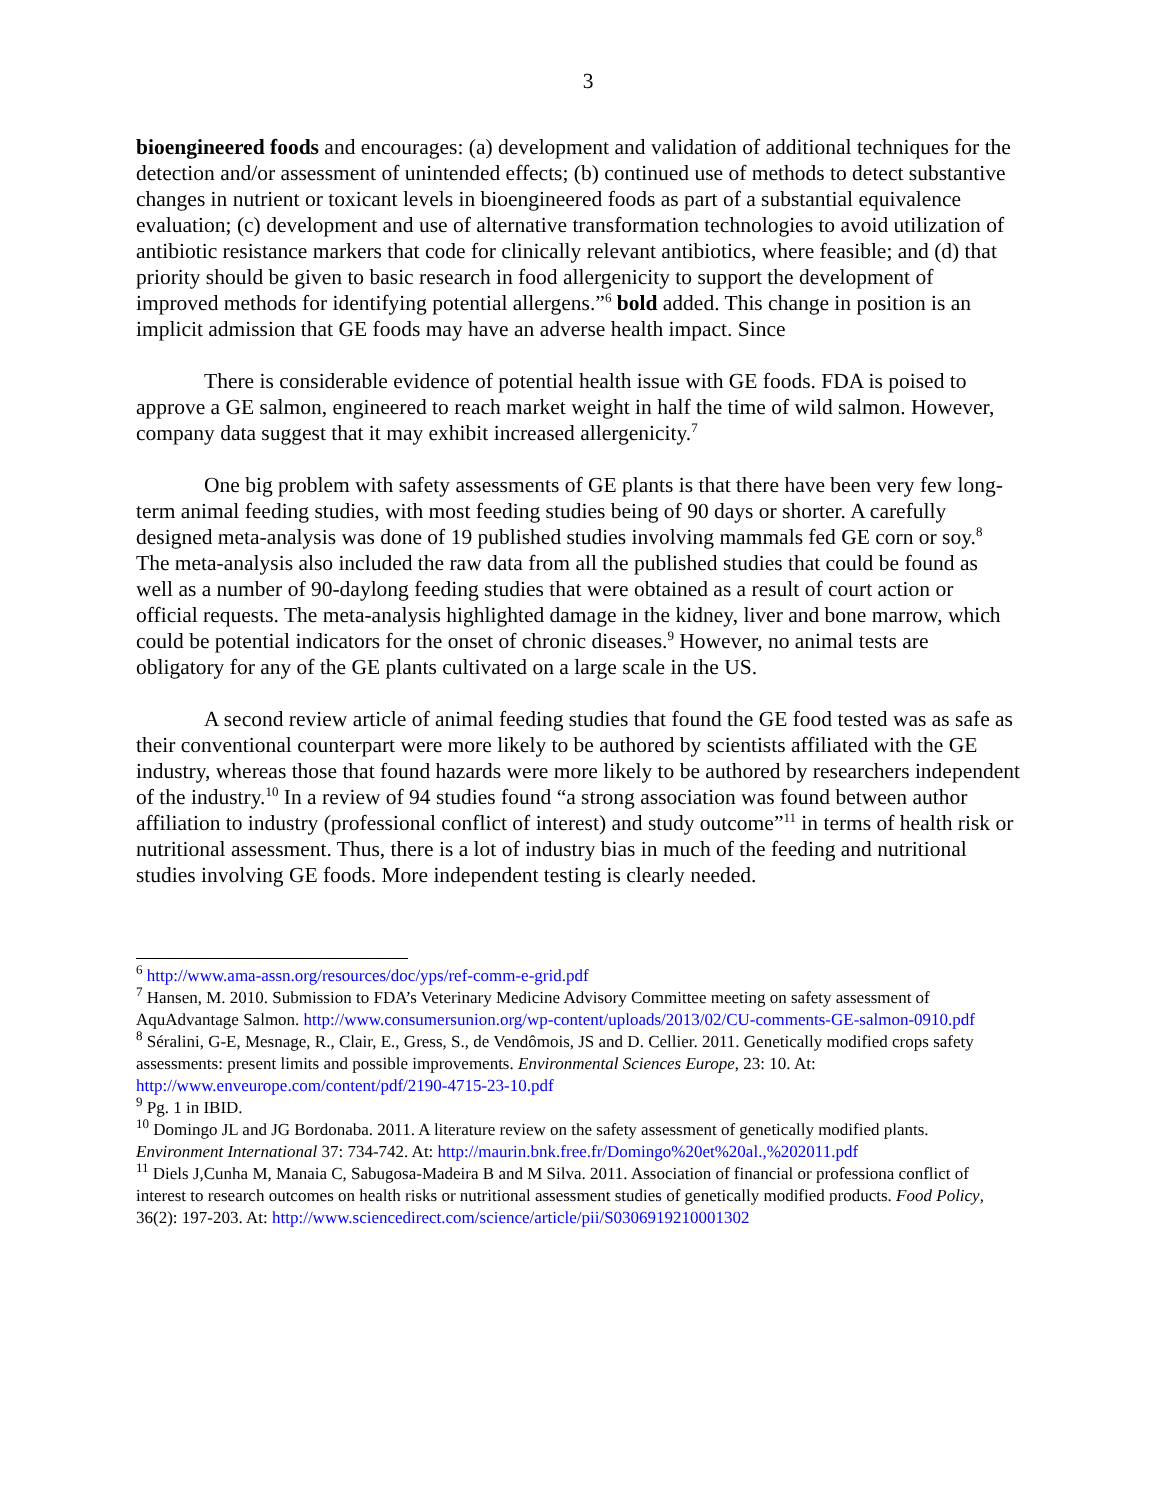3
bioengineered foods and encourages: (a) development and validation of additional techniques for the detection and/or assessment of unintended effects; (b) continued use of methods to detect substantive changes in nutrient or toxicant levels in bioengineered foods as part of a substantial equivalence evaluation; (c) development and use of alternative transformation technologies to avoid utilization of antibiotic resistance markers that code for clinically relevant antibiotics, where feasible; and (d) that priority should be given to basic research in food allergenicity to support the development of improved methods for identifying potential allergens.”<sup>6</sup> bold added. This change in position is an implicit admission that GE foods may have an adverse health impact. Since
There is considerable evidence of potential health issue with GE foods. FDA is poised to approve a GE salmon, engineered to reach market weight in half the time of wild salmon. However, company data suggest that it may exhibit increased allergenicity.<sup>7</sup>
One big problem with safety assessments of GE plants is that there have been very few long-term animal feeding studies, with most feeding studies being of 90 days or shorter. A carefully designed meta-analysis was done of 19 published studies involving mammals fed GE corn or soy.<sup>8</sup> The meta-analysis also included the raw data from all the published studies that could be found as well as a number of 90-daylong feeding studies that were obtained as a result of court action or official requests. The meta-analysis highlighted damage in the kidney, liver and bone marrow, which could be potential indicators for the onset of chronic diseases.<sup>9</sup> However, no animal tests are obligatory for any of the GE plants cultivated on a large scale in the US.
A second review article of animal feeding studies that found the GE food tested was as safe as their conventional counterpart were more likely to be authored by scientists affiliated with the GE industry, whereas those that found hazards were more likely to be authored by researchers independent of the industry.<sup>10</sup> In a review of 94 studies found “a strong association was found between author affiliation to industry (professional conflict of interest) and study outcome”<sup>11</sup> in terms of health risk or nutritional assessment. Thus, there is a lot of industry bias in much of the feeding and nutritional studies involving GE foods. More independent testing is clearly needed.
<sup>6</sup> http://www.ama-assn.org/resources/doc/yps/ref-comm-e-grid.pdf
<sup>7</sup> Hansen, M. 2010. Submission to FDA’s Veterinary Medicine Advisory Committee meeting on safety assessment of AquAdvantage Salmon. http://www.consumersunion.org/wp-content/uploads/2013/02/CU-comments-GE-salmon-0910.pdf
<sup>8</sup> Séralini, G-E, Mesnage, R., Clair, E., Gress, S., de Vendômois, JS and D. Cellier. 2011. Genetically modified crops safety assessments: present limits and possible improvements. Environmental Sciences Europe, 23: 10. At: http://www.enveurope.com/content/pdf/2190-4715-23-10.pdf
<sup>9</sup> Pg. 1 in IBID.
<sup>10</sup> Domingo JL and JG Bordonaba. 2011. A literature review on the safety assessment of genetically modified plants. Environment International 37: 734-742. At: http://maurin.bnk.free.fr/Domingo%20et%20al.,%202011.pdf
<sup>11</sup> Diels J,Cunha M, Manaia C, Sabugosa-Madeira B and M Silva. 2011. Association of financial or professiona conflict of interest to research outcomes on health risks or nutritional assessment studies of genetically modified products. Food Policy, 36(2): 197-203. At: http://www.sciencedirect.com/science/article/pii/S0306919210001302